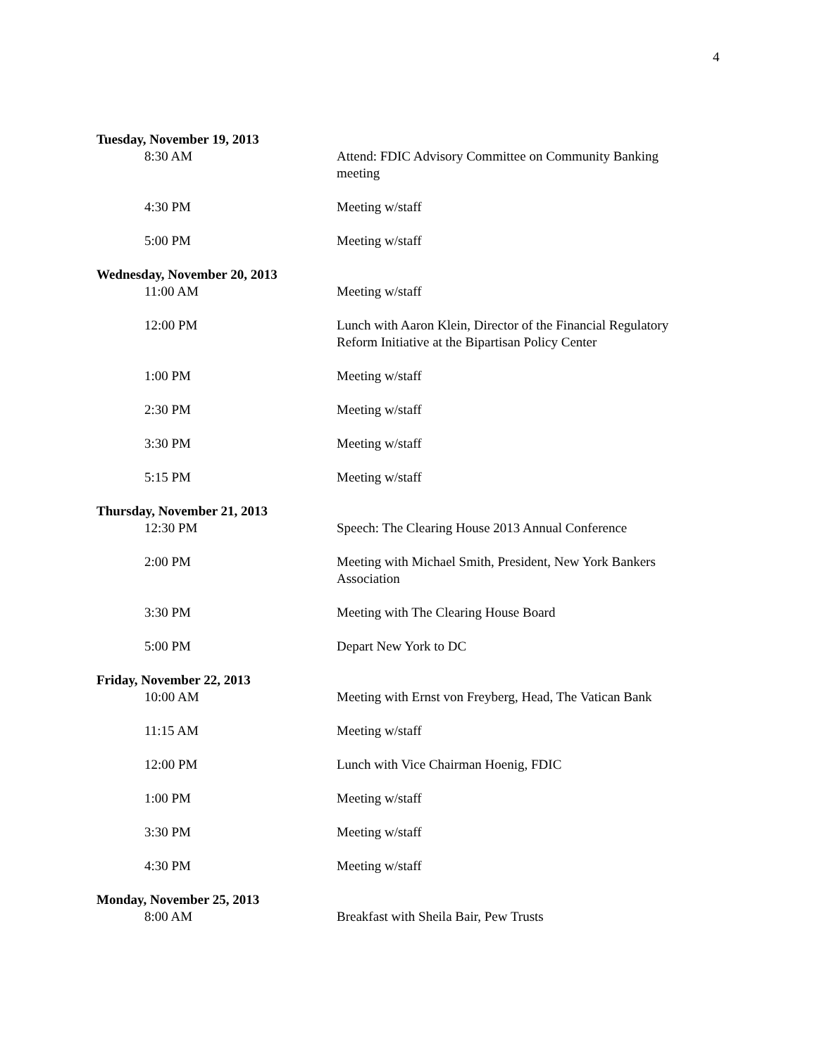4
Tuesday, November 19, 2013
8:30 AM Attend: FDIC Advisory Committee on Community Banking meeting
4:30 PM Meeting w/staff
5:00 PM Meeting w/staff
Wednesday, November 20, 2013
11:00 AM Meeting w/staff
12:00 PM Lunch with Aaron Klein, Director of the Financial Regulatory Reform Initiative at the Bipartisan Policy Center
1:00 PM Meeting w/staff
2:30 PM Meeting w/staff
3:30 PM Meeting w/staff
5:15 PM Meeting w/staff
Thursday, November 21, 2013
12:30 PM Speech: The Clearing House 2013 Annual Conference
2:00 PM Meeting with Michael Smith, President, New York Bankers Association
3:30 PM Meeting with The Clearing House Board
5:00 PM Depart New York to DC
Friday, November 22, 2013
10:00 AM Meeting with Ernst von Freyberg, Head, The Vatican Bank
11:15 AM Meeting w/staff
12:00 PM Lunch with Vice Chairman Hoenig, FDIC
1:00 PM Meeting w/staff
3:30 PM Meeting w/staff
4:30 PM Meeting w/staff
Monday, November 25, 2013
8:00 AM Breakfast with Sheila Bair, Pew Trusts